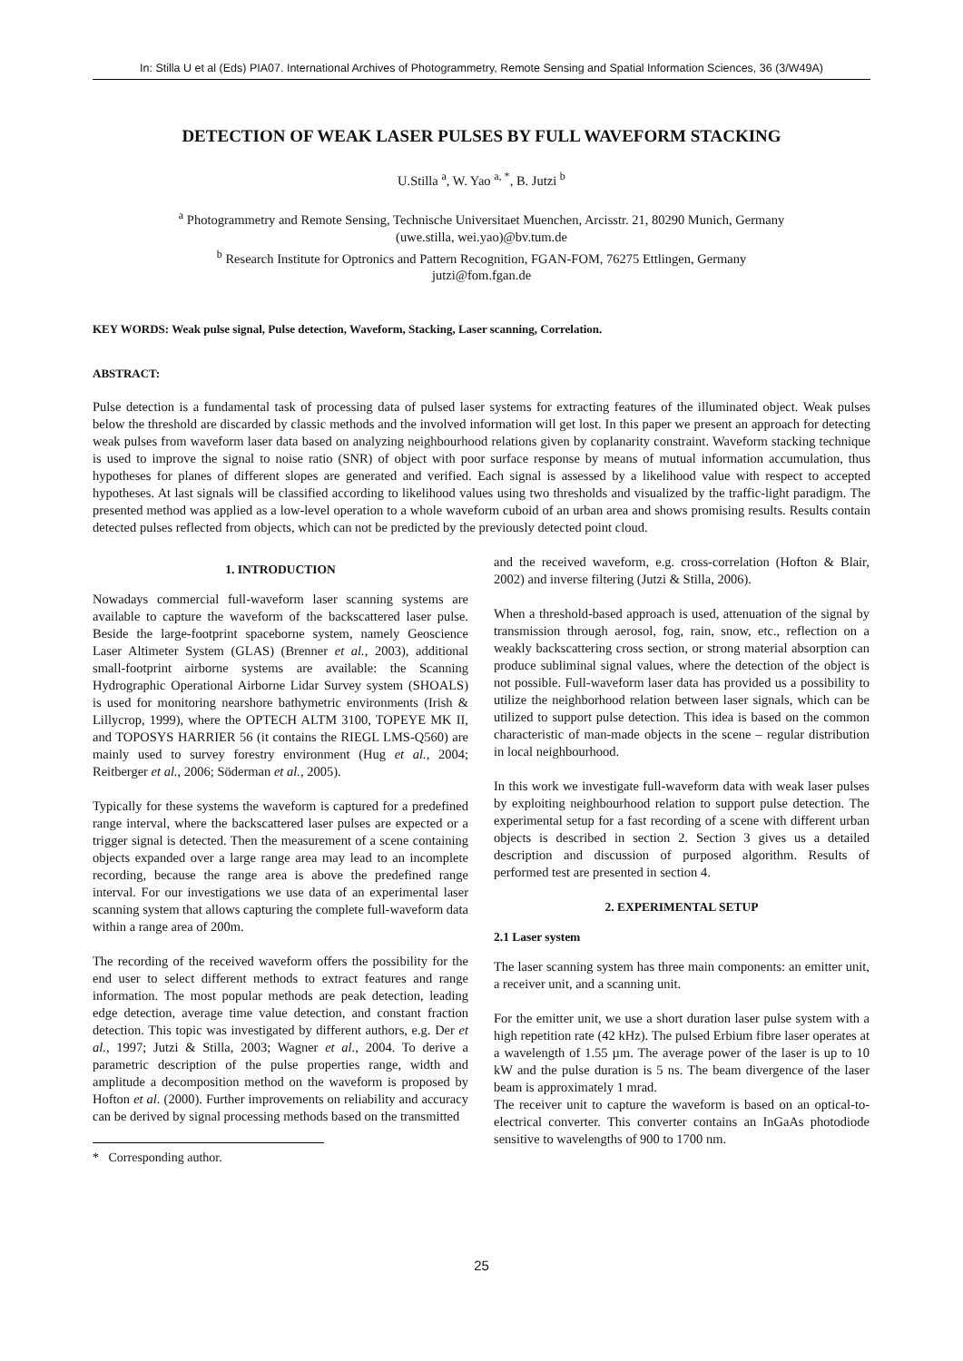In: Stilla U et al (Eds) PIA07. International Archives of Photogrammetry, Remote Sensing and Spatial Information Sciences, 36 (3/W49A)
DETECTION OF WEAK LASER PULSES BY FULL WAVEFORM STACKING
U.Stilla <sup>a</sup>, W. Yao <sup>a, *</sup>, B. Jutzi <sup>b</sup>
<sup>a</sup> Photogrammetry and Remote Sensing, Technische Universitaet Muenchen, Arcisstr. 21, 80290 Munich, Germany
(uwe.stilla, wei.yao)@bv.tum.de
<sup>b</sup> Research Institute for Optronics and Pattern Recognition, FGAN-FOM, 76275 Ettlingen, Germany
jutzi@fom.fgan.de
KEY WORDS: Weak pulse signal, Pulse detection, Waveform, Stacking, Laser scanning, Correlation.
ABSTRACT:
Pulse detection is a fundamental task of processing data of pulsed laser systems for extracting features of the illuminated object. Weak pulses below the threshold are discarded by classic methods and the involved information will get lost. In this paper we present an approach for detecting weak pulses from waveform laser data based on analyzing neighbourhood relations given by coplanarity constraint. Waveform stacking technique is used to improve the signal to noise ratio (SNR) of object with poor surface response by means of mutual information accumulation, thus hypotheses for planes of different slopes are generated and verified. Each signal is assessed by a likelihood value with respect to accepted hypotheses. At last signals will be classified according to likelihood values using two thresholds and visualized by the traffic-light paradigm. The presented method was applied as a low-level operation to a whole waveform cuboid of an urban area and shows promising results. Results contain detected pulses reflected from objects, which can not be predicted by the previously detected point cloud.
1. INTRODUCTION
Nowadays commercial full-waveform laser scanning systems are available to capture the waveform of the backscattered laser pulse. Beside the large-footprint spaceborne system, namely Geoscience Laser Altimeter System (GLAS) (Brenner et al., 2003), additional small-footprint airborne systems are available: the Scanning Hydrographic Operational Airborne Lidar Survey system (SHOALS) is used for monitoring nearshore bathymetric environments (Irish & Lillycrop, 1999), where the OPTECH ALTM 3100, TOPEYE MK II, and TOPOSYS HARRIER 56 (it contains the RIEGL LMS-Q560) are mainly used to survey forestry environment (Hug et al., 2004; Reitberger et al., 2006; Söderman et al., 2005).
Typically for these systems the waveform is captured for a predefined range interval, where the backscattered laser pulses are expected or a trigger signal is detected. Then the measurement of a scene containing objects expanded over a large range area may lead to an incomplete recording, because the range area is above the predefined range interval. For our investigations we use data of an experimental laser scanning system that allows capturing the complete full-waveform data within a range area of 200m.
The recording of the received waveform offers the possibility for the end user to select different methods to extract features and range information. The most popular methods are peak detection, leading edge detection, average time value detection, and constant fraction detection. This topic was investigated by different authors, e.g. Der et al., 1997; Jutzi & Stilla, 2003; Wagner et al., 2004. To derive a parametric description of the pulse properties range, width and amplitude a decomposition method on the waveform is proposed by Hofton et al. (2000). Further improvements on reliability and accuracy can be derived by signal processing methods based on the transmitted
* Corresponding author.
and the received waveform, e.g. cross-correlation (Hofton & Blair, 2002) and inverse filtering (Jutzi & Stilla, 2006).
When a threshold-based approach is used, attenuation of the signal by transmission through aerosol, fog, rain, snow, etc., reflection on a weakly backscattering cross section, or strong material absorption can produce subliminal signal values, where the detection of the object is not possible. Full-waveform laser data has provided us a possibility to utilize the neighborhood relation between laser signals, which can be utilized to support pulse detection. This idea is based on the common characteristic of man-made objects in the scene – regular distribution in local neighbourhood.
In this work we investigate full-waveform data with weak laser pulses by exploiting neighbourhood relation to support pulse detection. The experimental setup for a fast recording of a scene with different urban objects is described in section 2. Section 3 gives us a detailed description and discussion of purposed algorithm. Results of performed test are presented in section 4.
2. EXPERIMENTAL SETUP
2.1 Laser system
The laser scanning system has three main components: an emitter unit, a receiver unit, and a scanning unit.
For the emitter unit, we use a short duration laser pulse system with a high repetition rate (42 kHz). The pulsed Erbium fibre laser operates at a wavelength of 1.55 µm. The average power of the laser is up to 10 kW and the pulse duration is 5 ns. The beam divergence of the laser beam is approximately 1 mrad.
The receiver unit to capture the waveform is based on an optical-to-electrical converter. This converter contains an InGaAs photodiode sensitive to wavelengths of 900 to 1700 nm.
25